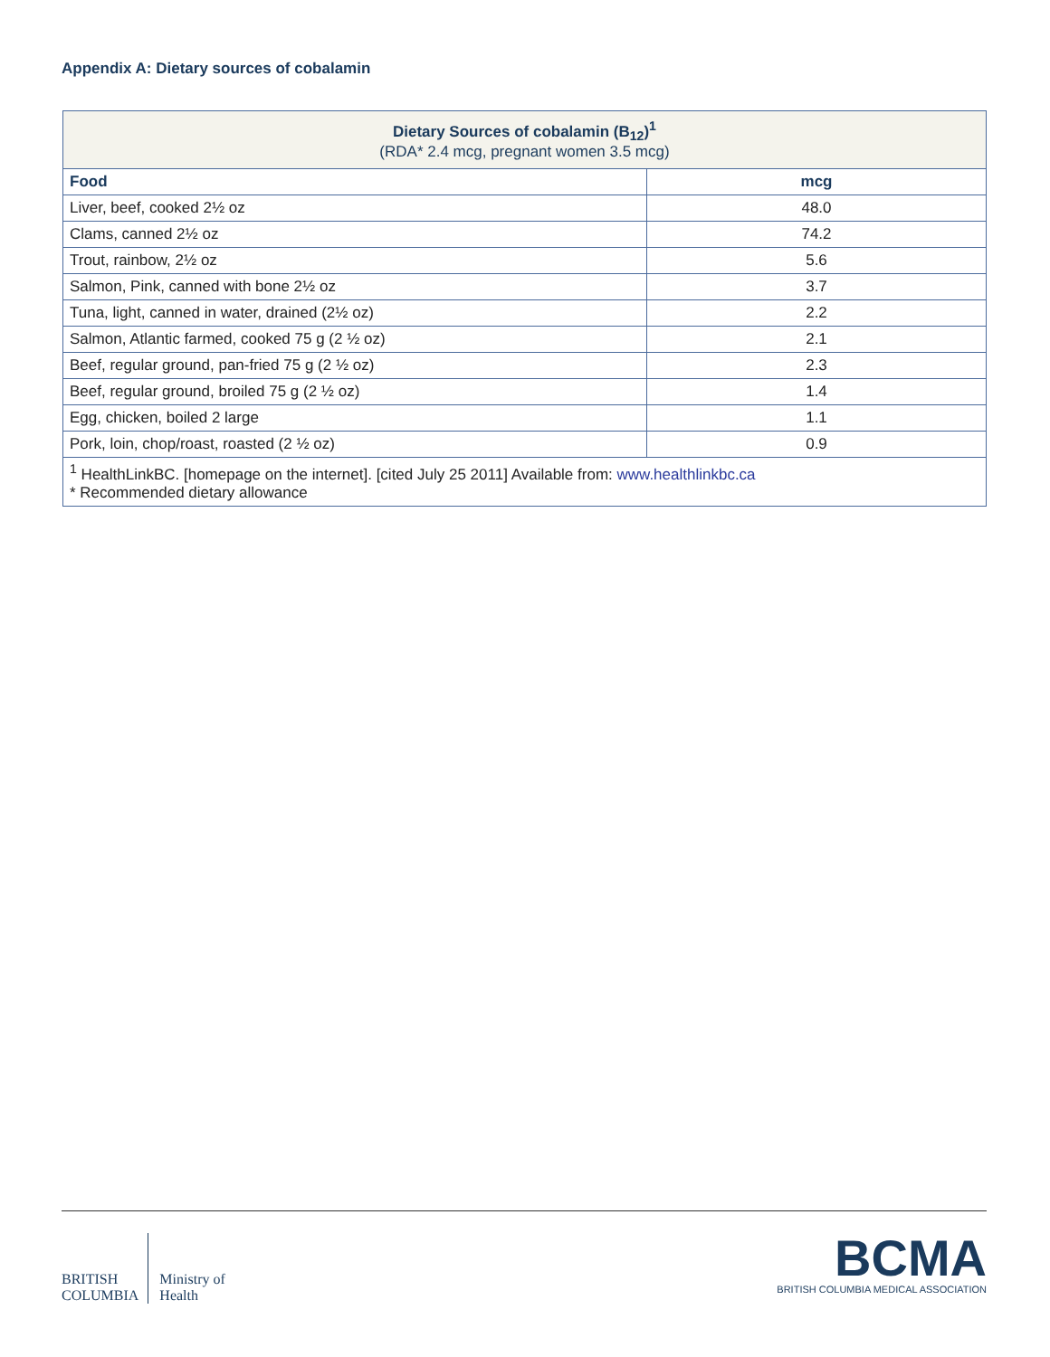Appendix A: Dietary sources of cobalamin
| Dietary Sources of cobalamin (B<sub>12</sub>)<sup>1</sup> (RDA* 2.4 mcg, pregnant women 3.5 mcg) | |
| --- | --- |
| Food | mcg |
| Liver, beef, cooked 2½ oz | 48.0 |
| Clams, canned 2½ oz | 74.2 |
| Trout, rainbow, 2½ oz | 5.6 |
| Salmon, Pink, canned with bone 2½ oz | 3.7 |
| Tuna, light, canned in water, drained (2½ oz) | 2.2 |
| Salmon, Atlantic farmed, cooked 75 g (2 ½ oz) | 2.1 |
| Beef, regular ground, pan-fried 75 g (2 ½ oz) | 2.3 |
| Beef, regular ground, broiled 75 g (2 ½ oz) | 1.4 |
| Egg, chicken, boiled 2 large | 1.1 |
| Pork, loin, chop/roast, roasted (2 ½ oz) | 0.9 |
| <sup>1</sup> HealthLinkBC. [homepage on the internet]. [cited July 25 2011] Available from: www.healthlinkbc.ca * Recommended dietary allowance | |
BRITISH
COLUMBIA
Ministry of
Health
BCMA
BRITISH COLUMBIA MEDICAL ASSOCIATION